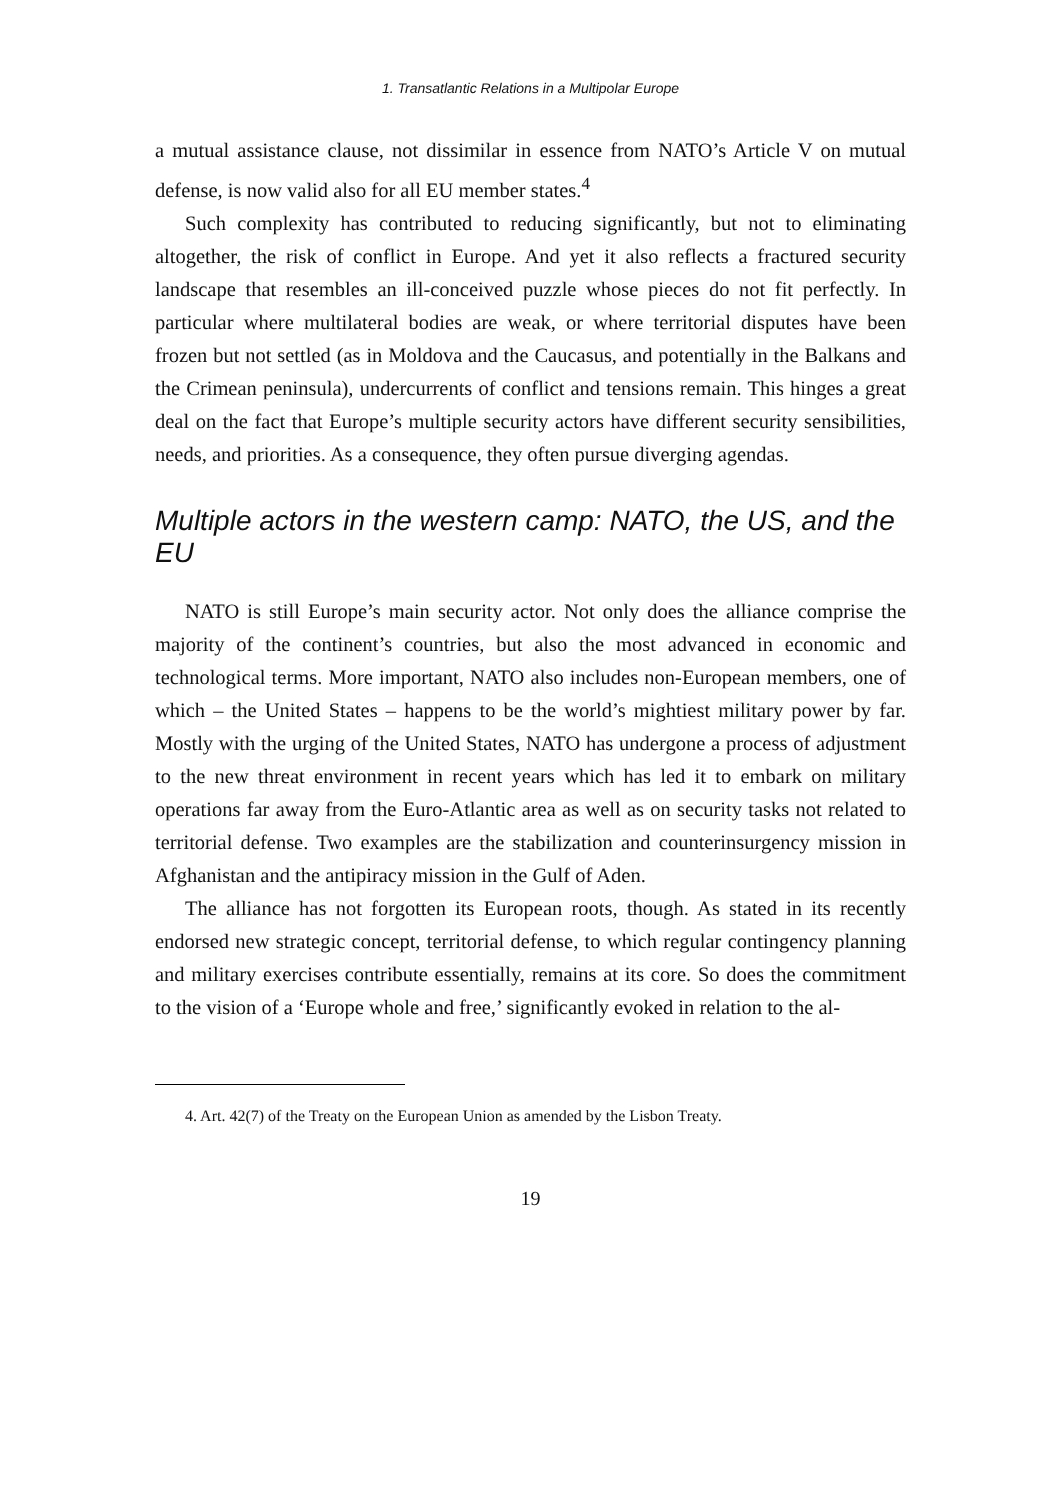1. Transatlantic Relations in a Multipolar Europe
a mutual assistance clause, not dissimilar in essence from NATO’s Article V on mutual defense, is now valid also for all EU member states.<sup>4</sup>
Such complexity has contributed to reducing significantly, but not to eliminating altogether, the risk of conflict in Europe. And yet it also reflects a fractured security landscape that resembles an ill-conceived puzzle whose pieces do not fit perfectly. In particular where multilateral bodies are weak, or where territorial disputes have been frozen but not settled (as in Moldova and the Caucasus, and potentially in the Balkans and the Crimean peninsula), undercurrents of conflict and tensions remain. This hinges a great deal on the fact that Europe’s multiple security actors have different security sensibilities, needs, and priorities. As a consequence, they often pursue diverging agendas.
Multiple actors in the western camp: NATO, the US, and the EU
NATO is still Europe’s main security actor. Not only does the alliance comprise the majority of the continent’s countries, but also the most advanced in economic and technological terms. More important, NATO also includes non-European members, one of which – the United States – happens to be the world’s mightiest military power by far. Mostly with the urging of the United States, NATO has undergone a process of adjustment to the new threat environment in recent years which has led it to embark on military operations far away from the Euro-Atlantic area as well as on security tasks not related to territorial defense. Two examples are the stabilization and counterinsurgency mission in Afghanistan and the antipiracy mission in the Gulf of Aden.
The alliance has not forgotten its European roots, though. As stated in its recently endorsed new strategic concept, territorial defense, to which regular contingency planning and military exercises contribute essentially, remains at its core. So does the commitment to the vision of a ‘Europe whole and free,’ significantly evoked in relation to the al-
4. Art. 42(7) of the Treaty on the European Union as amended by the Lisbon Treaty.
19